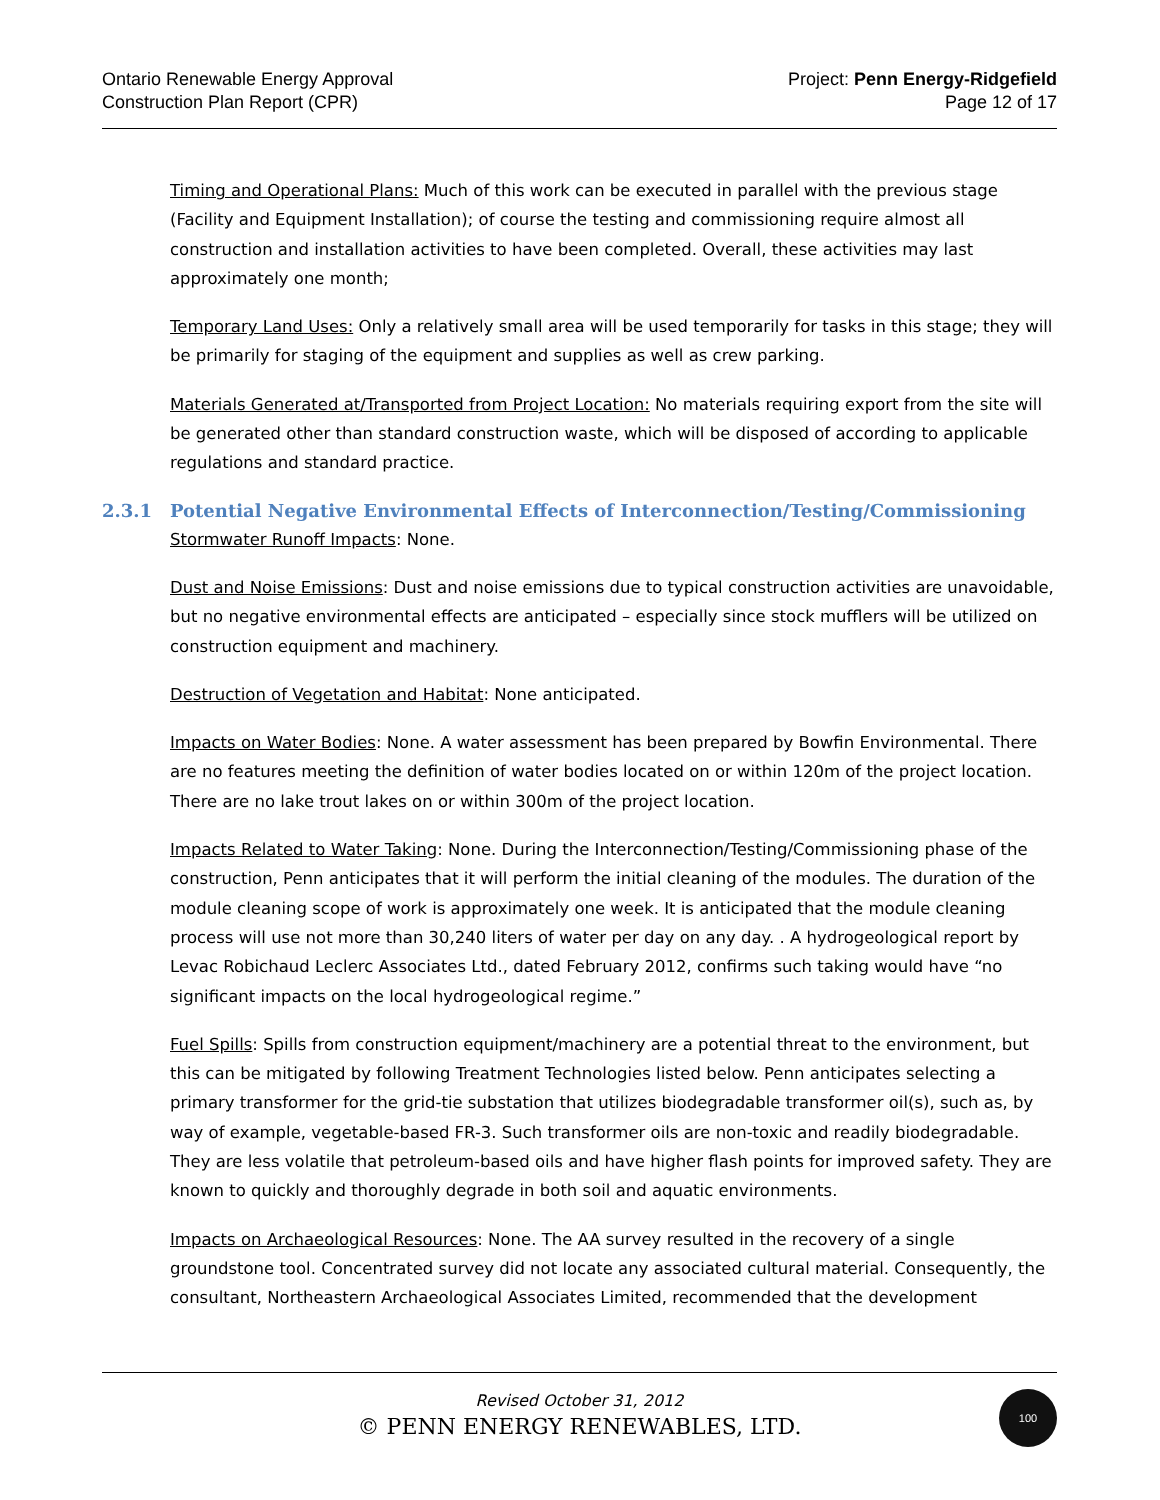Ontario Renewable Energy Approval
Construction Plan Report (CPR)
Project: Penn Energy-Ridgefield
Page 12 of 17
Timing and Operational Plans: Much of this work can be executed in parallel with the previous stage (Facility and Equipment Installation); of course the testing and commissioning require almost all construction and installation activities to have been completed. Overall, these activities may last approximately one month;
Temporary Land Uses: Only a relatively small area will be used temporarily for tasks in this stage; they will be primarily for staging of the equipment and supplies as well as crew parking.
Materials Generated at/Transported from Project Location: No materials requiring export from the site will be generated other than standard construction waste, which will be disposed of according to applicable regulations and standard practice.
2.3.1 Potential Negative Environmental Effects of Interconnection/Testing/Commissioning
Stormwater Runoff Impacts: None.
Dust and Noise Emissions: Dust and noise emissions due to typical construction activities are unavoidable, but no negative environmental effects are anticipated – especially since stock mufflers will be utilized on construction equipment and machinery.
Destruction of Vegetation and Habitat: None anticipated.
Impacts on Water Bodies: None. A water assessment has been prepared by Bowfin Environmental. There are no features meeting the definition of water bodies located on or within 120m of the project location. There are no lake trout lakes on or within 300m of the project location.
Impacts Related to Water Taking: None. During the Interconnection/Testing/Commissioning phase of the construction, Penn anticipates that it will perform the initial cleaning of the modules. The duration of the module cleaning scope of work is approximately one week. It is anticipated that the module cleaning process will use not more than 30,240 liters of water per day on any day. . A hydrogeological report by Levac Robichaud Leclerc Associates Ltd., dated February 2012, confirms such taking would have “no significant impacts on the local hydrogeological regime.”
Fuel Spills: Spills from construction equipment/machinery are a potential threat to the environment, but this can be mitigated by following Treatment Technologies listed below. Penn anticipates selecting a primary transformer for the grid-tie substation that utilizes biodegradable transformer oil(s), such as, by way of example, vegetable-based FR-3. Such transformer oils are non-toxic and readily biodegradable. They are less volatile that petroleum-based oils and have higher flash points for improved safety. They are known to quickly and thoroughly degrade in both soil and aquatic environments.
Impacts on Archaeological Resources: None. The AA survey resulted in the recovery of a single groundstone tool. Concentrated survey did not locate any associated cultural material. Consequently, the consultant, Northeastern Archaeological Associates Limited, recommended that the development
Revised October 31, 2012
© PENN ENERGY RENEWABLES, LTD.
100